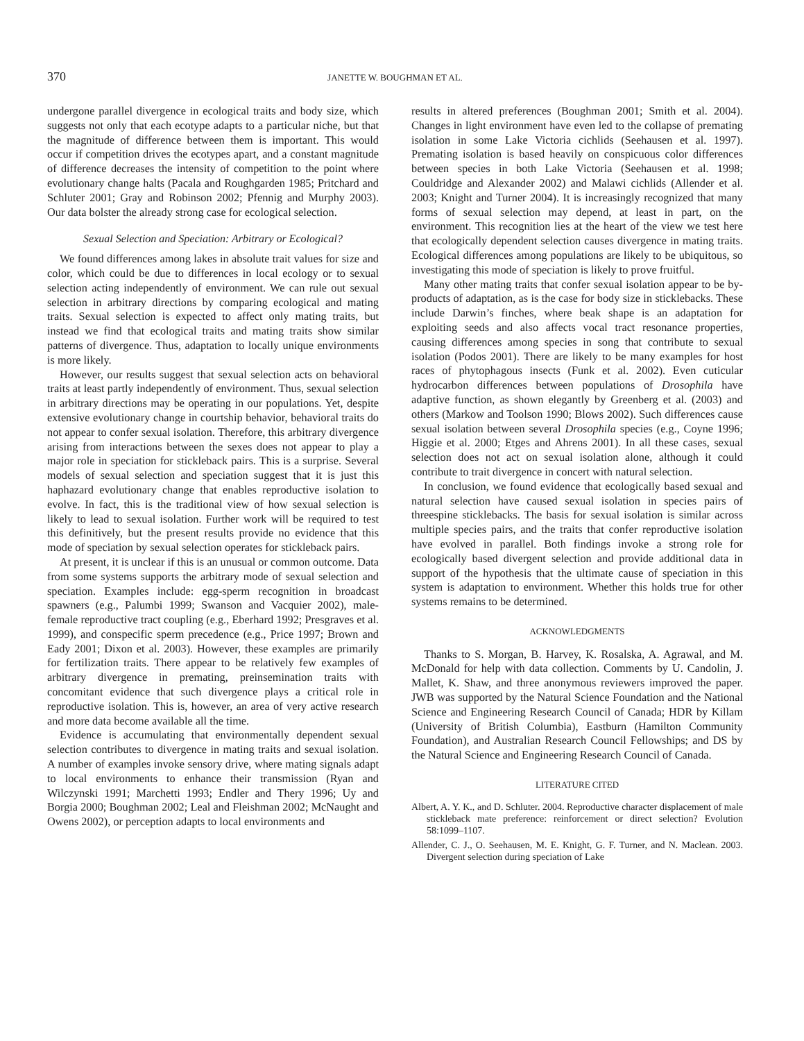370
JANETTE W. BOUGHMAN ET AL.
undergone parallel divergence in ecological traits and body size, which suggests not only that each ecotype adapts to a particular niche, but that the magnitude of difference between them is important. This would occur if competition drives the ecotypes apart, and a constant magnitude of difference decreases the intensity of competition to the point where evolutionary change halts (Pacala and Roughgarden 1985; Pritchard and Schluter 2001; Gray and Robinson 2002; Pfennig and Murphy 2003). Our data bolster the already strong case for ecological selection.
Sexual Selection and Speciation: Arbitrary or Ecological?
We found differences among lakes in absolute trait values for size and color, which could be due to differences in local ecology or to sexual selection acting independently of environment. We can rule out sexual selection in arbitrary directions by comparing ecological and mating traits. Sexual selection is expected to affect only mating traits, but instead we find that ecological traits and mating traits show similar patterns of divergence. Thus, adaptation to locally unique environments is more likely.
However, our results suggest that sexual selection acts on behavioral traits at least partly independently of environment. Thus, sexual selection in arbitrary directions may be operating in our populations. Yet, despite extensive evolutionary change in courtship behavior, behavioral traits do not appear to confer sexual isolation. Therefore, this arbitrary divergence arising from interactions between the sexes does not appear to play a major role in speciation for stickleback pairs. This is a surprise. Several models of sexual selection and speciation suggest that it is just this haphazard evolutionary change that enables reproductive isolation to evolve. In fact, this is the traditional view of how sexual selection is likely to lead to sexual isolation. Further work will be required to test this definitively, but the present results provide no evidence that this mode of speciation by sexual selection operates for stickleback pairs.
At present, it is unclear if this is an unusual or common outcome. Data from some systems supports the arbitrary mode of sexual selection and speciation. Examples include: egg-sperm recognition in broadcast spawners (e.g., Palumbi 1999; Swanson and Vacquier 2002), male-female reproductive tract coupling (e.g., Eberhard 1992; Presgraves et al. 1999), and conspecific sperm precedence (e.g., Price 1997; Brown and Eady 2001; Dixon et al. 2003). However, these examples are primarily for fertilization traits. There appear to be relatively few examples of arbitrary divergence in premating, preinsemination traits with concomitant evidence that such divergence plays a critical role in reproductive isolation. This is, however, an area of very active research and more data become available all the time.
Evidence is accumulating that environmentally dependent sexual selection contributes to divergence in mating traits and sexual isolation. A number of examples invoke sensory drive, where mating signals adapt to local environments to enhance their transmission (Ryan and Wilczynski 1991; Marchetti 1993; Endler and Thery 1996; Uy and Borgia 2000; Boughman 2002; Leal and Fleishman 2002; McNaught and Owens 2002), or perception adapts to local environments and
results in altered preferences (Boughman 2001; Smith et al. 2004). Changes in light environment have even led to the collapse of premating isolation in some Lake Victoria cichlids (Seehausen et al. 1997). Premating isolation is based heavily on conspicuous color differences between species in both Lake Victoria (Seehausen et al. 1998; Couldridge and Alexander 2002) and Malawi cichlids (Allender et al. 2003; Knight and Turner 2004). It is increasingly recognized that many forms of sexual selection may depend, at least in part, on the environment. This recognition lies at the heart of the view we test here that ecologically dependent selection causes divergence in mating traits. Ecological differences among populations are likely to be ubiquitous, so investigating this mode of speciation is likely to prove fruitful.
Many other mating traits that confer sexual isolation appear to be by-products of adaptation, as is the case for body size in sticklebacks. These include Darwin’s finches, where beak shape is an adaptation for exploiting seeds and also affects vocal tract resonance properties, causing differences among species in song that contribute to sexual isolation (Podos 2001). There are likely to be many examples for host races of phytophagous insects (Funk et al. 2002). Even cuticular hydrocarbon differences between populations of Drosophila have adaptive function, as shown elegantly by Greenberg et al. (2003) and others (Markow and Toolson 1990; Blows 2002). Such differences cause sexual isolation between several Drosophila species (e.g., Coyne 1996; Higgie et al. 2000; Etges and Ahrens 2001). In all these cases, sexual selection does not act on sexual isolation alone, although it could contribute to trait divergence in concert with natural selection.
In conclusion, we found evidence that ecologically based sexual and natural selection have caused sexual isolation in species pairs of threespine sticklebacks. The basis for sexual isolation is similar across multiple species pairs, and the traits that confer reproductive isolation have evolved in parallel. Both findings invoke a strong role for ecologically based divergent selection and provide additional data in support of the hypothesis that the ultimate cause of speciation in this system is adaptation to environment. Whether this holds true for other systems remains to be determined.
ACKNOWLEDGMENTS
Thanks to S. Morgan, B. Harvey, K. Rosalska, A. Agrawal, and M. McDonald for help with data collection. Comments by U. Candolin, J. Mallet, K. Shaw, and three anonymous reviewers improved the paper. JWB was supported by the Natural Science Foundation and the National Science and Engineering Research Council of Canada; HDR by Killam (University of British Columbia), Eastburn (Hamilton Community Foundation), and Australian Research Council Fellowships; and DS by the Natural Science and Engineering Research Council of Canada.
LITERATURE CITED
Albert, A. Y. K., and D. Schluter. 2004. Reproductive character displacement of male stickleback mate preference: reinforcement or direct selection? Evolution 58:1099–1107.
Allender, C. J., O. Seehausen, M. E. Knight, G. F. Turner, and N. Maclean. 2003. Divergent selection during speciation of Lake